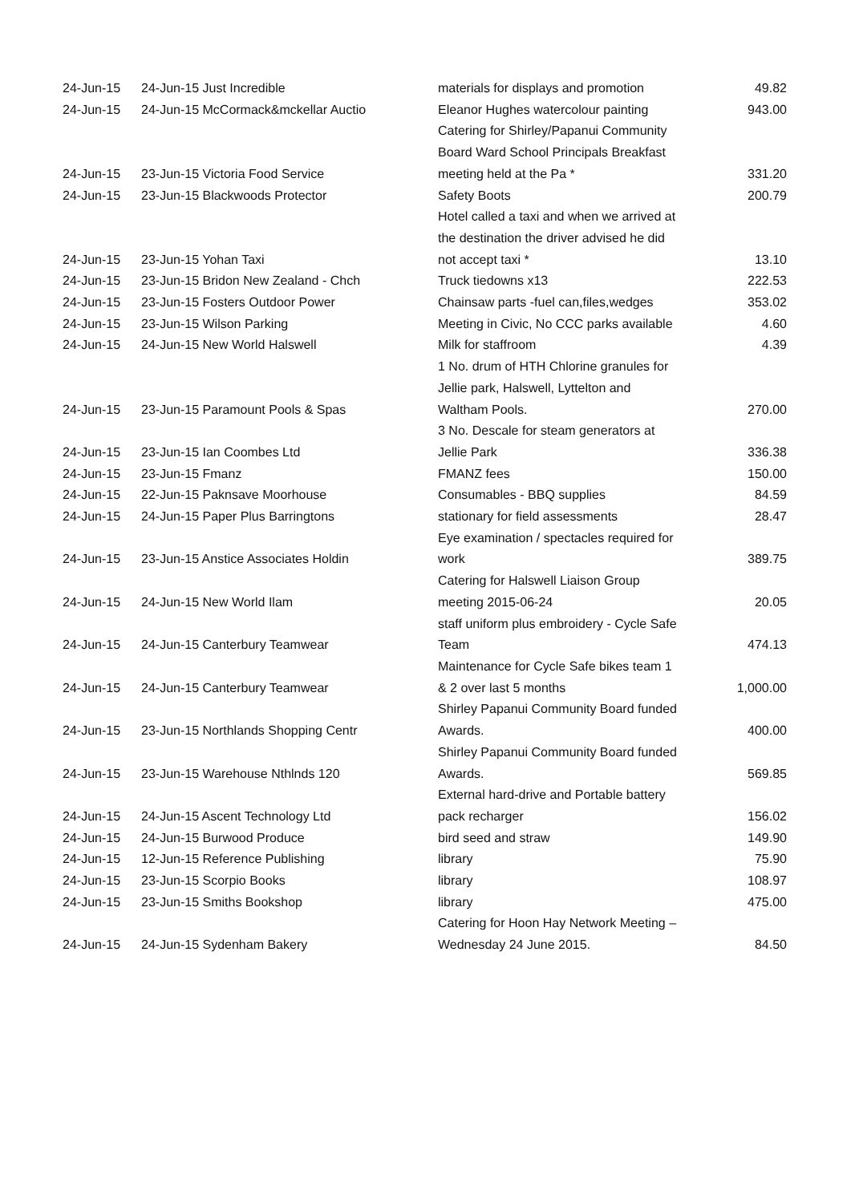| 24-Jun-15 | 24-Jun-15 Just Incredible | materials for displays and promotion | 49.82 |
| 24-Jun-15 | 24-Jun-15 McCormack&mckellar Auctio | Eleanor Hughes watercolour painting | 943.00 |
| 24-Jun-15 | 23-Jun-15 Victoria Food Service | Catering for Shirley/Papanui Community Board Ward School Principals Breakfast meeting held at the Pa * | 331.20 |
| 24-Jun-15 | 23-Jun-15 Blackwoods Protector | Safety Boots | 200.79 |
| 24-Jun-15 | 23-Jun-15 Yohan Taxi | Hotel called a taxi and when we arrived at the destination the driver advised he did not accept taxi * | 13.10 |
| 24-Jun-15 | 23-Jun-15 Bridon New Zealand - Chch | Truck tiedowns x13 | 222.53 |
| 24-Jun-15 | 23-Jun-15 Fosters Outdoor Power | Chainsaw parts -fuel can,files,wedges | 353.02 |
| 24-Jun-15 | 23-Jun-15 Wilson Parking | Meeting in Civic, No CCC parks available | 4.60 |
| 24-Jun-15 | 24-Jun-15 New World Halswell | Milk for staffroom | 4.39 |
| 24-Jun-15 | 23-Jun-15 Paramount Pools & Spas | 1 No. drum of HTH Chlorine granules for Jellie park, Halswell, Lyttelton and Waltham Pools. | 270.00 |
| 24-Jun-15 | 23-Jun-15 Ian Coombes Ltd | 3 No. Descale for steam generators at Jellie Park | 336.38 |
| 24-Jun-15 | 23-Jun-15 Fmanz | FMANZ fees | 150.00 |
| 24-Jun-15 | 22-Jun-15 Paknsave Moorhouse | Consumables - BBQ supplies | 84.59 |
| 24-Jun-15 | 24-Jun-15 Paper Plus Barringtons | stationary for field assessments | 28.47 |
| 24-Jun-15 | 23-Jun-15 Anstice Associates Holdin | Eye examination / spectacles required for work | 389.75 |
| 24-Jun-15 | 24-Jun-15 New World Ilam | Catering for Halswell Liaison Group meeting 2015-06-24 | 20.05 |
| 24-Jun-15 | 24-Jun-15 Canterbury Teamwear | staff uniform plus embroidery - Cycle Safe Team | 474.13 |
| 24-Jun-15 | 24-Jun-15 Canterbury Teamwear | Maintenance for Cycle Safe bikes team 1 & 2 over last 5 months | 1,000.00 |
| 24-Jun-15 | 23-Jun-15 Northlands Shopping Centr | Shirley Papanui Community Board funded Awards. | 400.00 |
| 24-Jun-15 | 23-Jun-15 Warehouse Nthlnds 120 | Shirley Papanui Community Board funded Awards. | 569.85 |
| 24-Jun-15 | 24-Jun-15 Ascent Technology Ltd | External hard-drive and Portable battery pack recharger | 156.02 |
| 24-Jun-15 | 24-Jun-15 Burwood Produce | bird seed and straw | 149.90 |
| 24-Jun-15 | 12-Jun-15 Reference Publishing | library | 75.90 |
| 24-Jun-15 | 23-Jun-15 Scorpio Books | library | 108.97 |
| 24-Jun-15 | 23-Jun-15 Smiths Bookshop | library | 475.00 |
| 24-Jun-15 | 24-Jun-15 Sydenham Bakery | Catering for Hoon Hay Network Meeting – Wednesday 24 June 2015. | 84.50 |